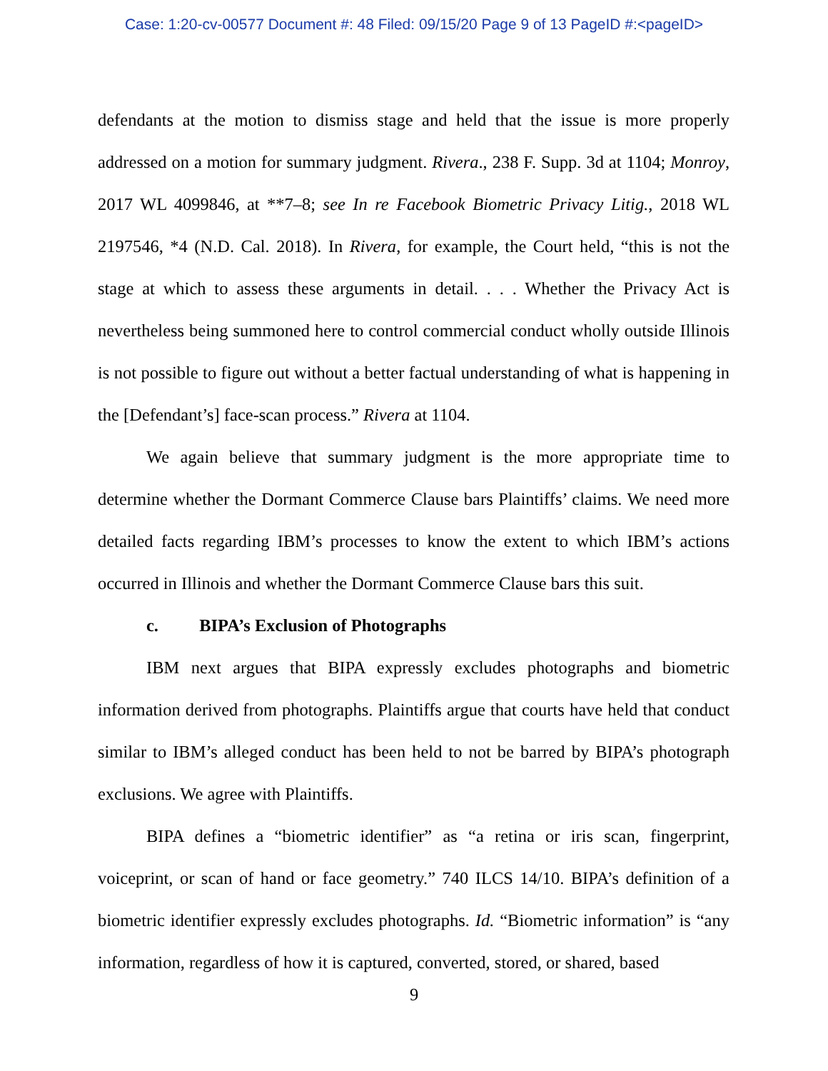Case: 1:20-cv-00577 Document #: 48 Filed: 09/15/20 Page 9 of 13 PageID #:<pageID>
defendants at the motion to dismiss stage and held that the issue is more properly addressed on a motion for summary judgment. Rivera., 238 F. Supp. 3d at 1104; Monroy, 2017 WL 4099846, at **7–8; see In re Facebook Biometric Privacy Litig., 2018 WL 2197546, *4 (N.D. Cal. 2018). In Rivera, for example, the Court held, “this is not the stage at which to assess these arguments in detail. . . . Whether the Privacy Act is nevertheless being summoned here to control commercial conduct wholly outside Illinois is not possible to figure out without a better factual understanding of what is happening in the [Defendant’s] face-scan process.” Rivera at 1104.
We again believe that summary judgment is the more appropriate time to determine whether the Dormant Commerce Clause bars Plaintiffs’ claims. We need more detailed facts regarding IBM’s processes to know the extent to which IBM’s actions occurred in Illinois and whether the Dormant Commerce Clause bars this suit.
c. BIPA’s Exclusion of Photographs
IBM next argues that BIPA expressly excludes photographs and biometric information derived from photographs. Plaintiffs argue that courts have held that conduct similar to IBM’s alleged conduct has been held to not be barred by BIPA’s photograph exclusions. We agree with Plaintiffs.
BIPA defines a “biometric identifier” as “a retina or iris scan, fingerprint, voiceprint, or scan of hand or face geometry.” 740 ILCS 14/10. BIPA’s definition of a biometric identifier expressly excludes photographs. Id. “Biometric information” is “any information, regardless of how it is captured, converted, stored, or shared, based
9